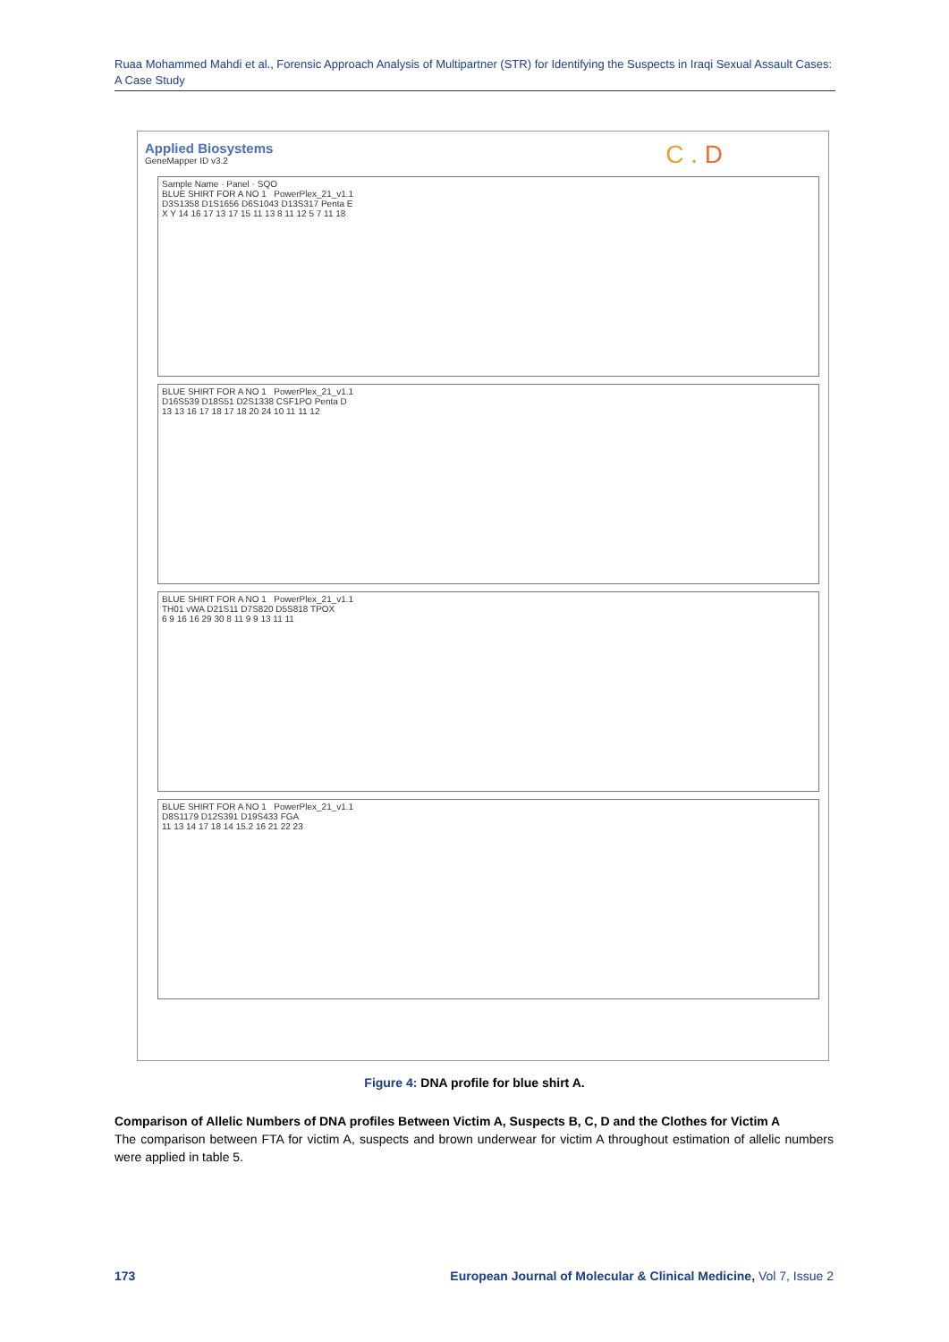Ruaa Mohammed Mahdi et al., Forensic Approach Analysis of Multipartner (STR) for Identifying the Suspects in Iraqi Sexual Assault Cases: A Case Study
Applied Biosystems
GeneMapper ID v3.2
C . D
Sample Name · Panel · SQO
BLUE SHIRT FOR A NO 1 PowerPlex_21_v1.1
D3S1358 D1S1656 D6S1043 D13S317 Penta E
X Y 14 16 17 13 17 15 11 13 8 11 12 5 7 11 18
BLUE SHIRT FOR A NO 1 PowerPlex_21_v1.1
D16S539 D18S51 D2S1338 CSF1PO Penta D
13 13 16 17 18 17 18 20 24 10 11 11 12
BLUE SHIRT FOR A NO 1 PowerPlex_21_v1.1
TH01 vWA D21S11 D7S820 D5S818 TPOX
6 9 16 16 29 30 8 11 9 9 13 11 11
BLUE SHIRT FOR A NO 1 PowerPlex_21_v1.1
D8S1179 D12S391 D19S433 FGA
11 13 14 17 18 14 15.2 16 21 22 23
Figure 4: DNA profile for blue shirt A.
Comparison of Allelic Numbers of DNA profiles Between Victim A, Suspects B, C, D and the Clothes for Victim A
The comparison between FTA for victim A, suspects and brown underwear for victim A throughout estimation of allelic numbers were applied in table 5.
173 European Journal of Molecular & Clinical Medicine, Vol 7, Issue 2